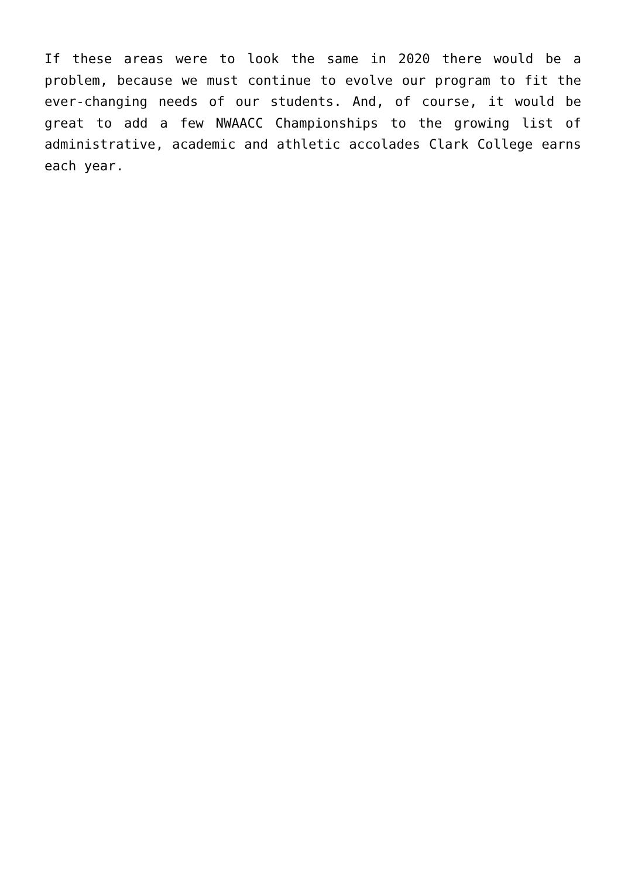If these areas were to look the same in 2020 there would be a problem, because we must continue to evolve our program to fit the ever-changing needs of our students. And, of course, it would be great to add a few NWAACC Championships to the growing list of administrative, academic and athletic accolades Clark College earns each year.